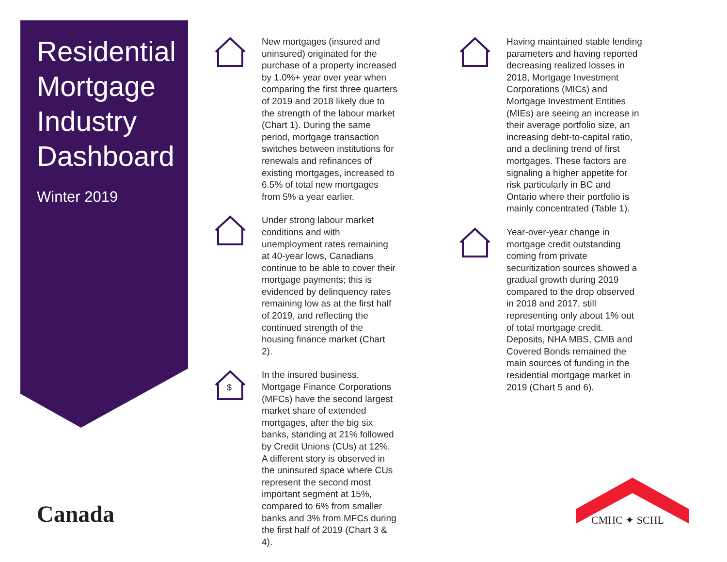Residential
Mortgage
Industry
Dashboard
Winter 2019
New mortgages (insured and uninsured) originated for the purchase of a property increased by 1.0%+ year over year when comparing the first three quarters of 2019 and 2018 likely due to the strength of the labour market (Chart 1). During the same period, mortgage transaction switches between institutions for renewals and refinances of existing mortgages, increased to 6.5% of total new mortgages from 5% a year earlier.
Under strong labour market conditions and with unemployment rates remaining at 40-year lows, Canadians continue to be able to cover their mortgage payments; this is evidenced by delinquency rates remaining low as at the first half of 2019, and reflecting the continued strength of the housing finance market (Chart 2).
$
In the insured business, Mortgage Finance Corporations (MFCs) have the second largest market share of extended mortgages, after the big six banks, standing at 21% followed by Credit Unions (CUs) at 12%. A different story is observed in the uninsured space where CUs represent the second most important segment at 15%, compared to 6% from smaller banks and 3% from MFCs during the first half of 2019 (Chart 3 & 4).
Having maintained stable lending parameters and having reported decreasing realized losses in 2018, Mortgage Investment Corporations (MICs) and Mortgage Investment Entities (MIEs) are seeing an increase in their average portfolio size, an increasing debt-to-capital ratio, and a declining trend of first mortgages. These factors are signaling a higher appetite for risk particularly in BC and Ontario where their portfolio is mainly concentrated (Table 1).
Year-over-year change in mortgage credit outstanding coming from private securitization sources showed a gradual growth during 2019 compared to the drop observed in 2018 and 2017, still representing only about 1% out of total mortgage credit. Deposits, NHA MBS, CMB and Covered Bonds remained the main sources of funding in the residential mortgage market in 2019 (Chart 5 and 6).
Canada
CMHC ✦ SCHL